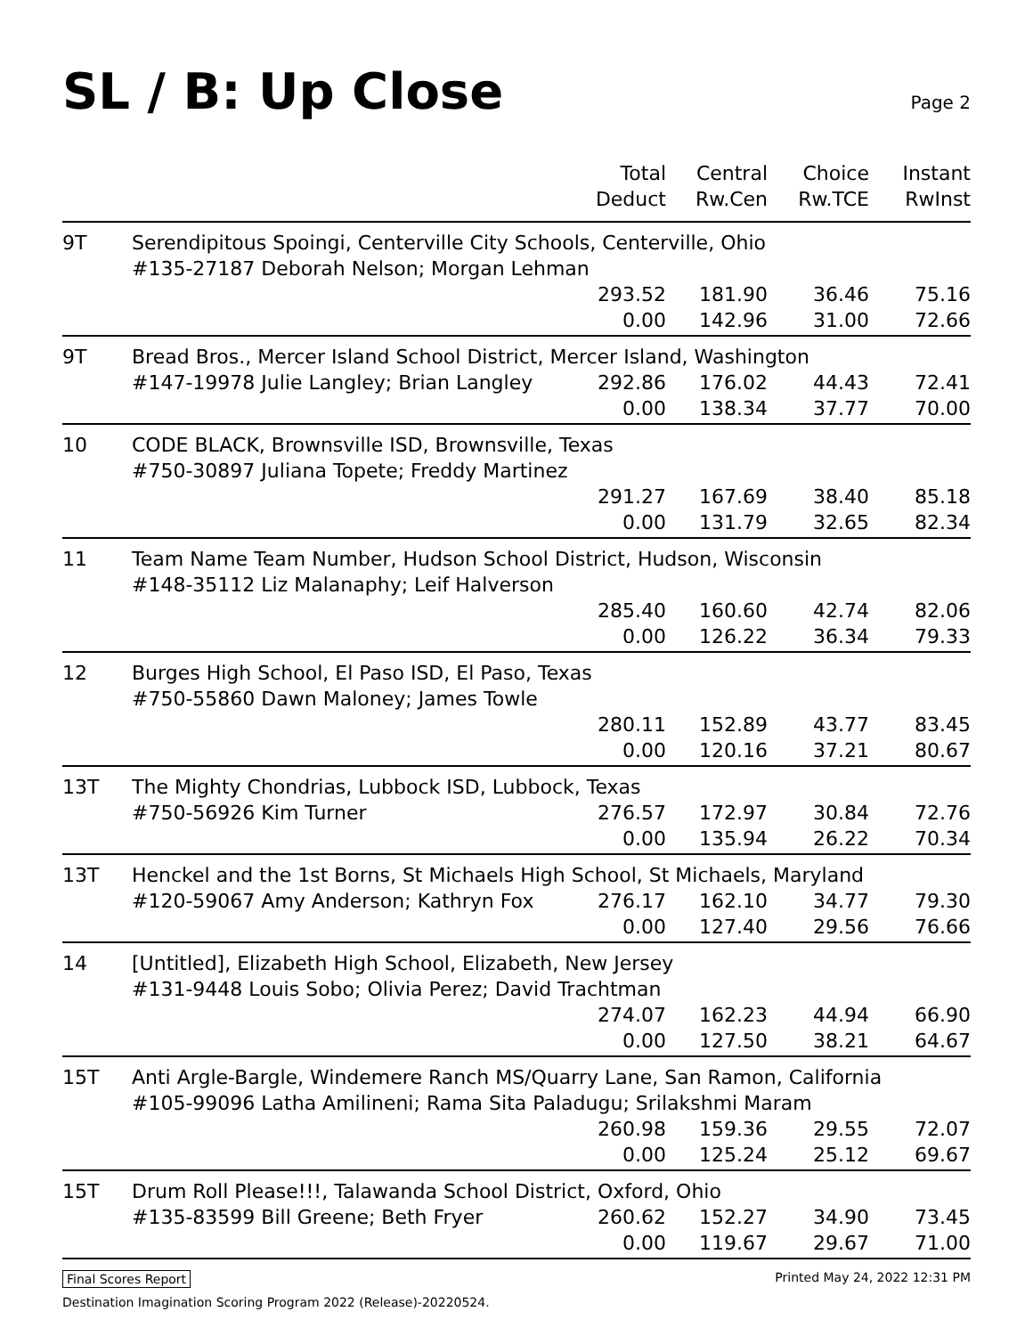SL / B: Up Close
Page 2
| | | Total Deduct | Central Rw.Cen | Choice Rw.TCE | Instant RwInst |
| --- | --- | --- | --- | --- | --- |
| 9T | Serendipitous Spoingi, Centerville City Schools, Centerville, Ohio | | | | |
| | #135-27187 Deborah Nelson; Morgan Lehman | | | | |
| | | 293.52 | 181.90 | 36.46 | 75.16 |
| | | 0.00 | 142.96 | 31.00 | 72.66 |
| 9T | Bread Bros., Mercer Island School District, Mercer Island, Washington | | | | |
| | #147-19978 Julie Langley; Brian Langley | 292.86 | 176.02 | 44.43 | 72.41 |
| | | 0.00 | 138.34 | 37.77 | 70.00 |
| 10 | CODE BLACK, Brownsville ISD, Brownsville, Texas | | | | |
| | #750-30897 Juliana Topete; Freddy Martinez | | | | |
| | | 291.27 | 167.69 | 38.40 | 85.18 |
| | | 0.00 | 131.79 | 32.65 | 82.34 |
| 11 | Team Name Team Number, Hudson School District, Hudson, Wisconsin | | | | |
| | #148-35112 Liz Malanaphy; Leif Halverson | | | | |
| | | 285.40 | 160.60 | 42.74 | 82.06 |
| | | 0.00 | 126.22 | 36.34 | 79.33 |
| 12 | Burges High School, El Paso ISD, El Paso, Texas | | | | |
| | #750-55860 Dawn Maloney; James Towle | | | | |
| | | 280.11 | 152.89 | 43.77 | 83.45 |
| | | 0.00 | 120.16 | 37.21 | 80.67 |
| 13T | The Mighty Chondrias, Lubbock ISD, Lubbock, Texas | | | | |
| | #750-56926 Kim Turner | 276.57 | 172.97 | 30.84 | 72.76 |
| | | 0.00 | 135.94 | 26.22 | 70.34 |
| 13T | Henckel and the 1st Borns, St Michaels High School, St Michaels, Maryland | | | | |
| | #120-59067 Amy Anderson; Kathryn Fox | 276.17 | 162.10 | 34.77 | 79.30 |
| | | 0.00 | 127.40 | 29.56 | 76.66 |
| 14 | [Untitled], Elizabeth High School, Elizabeth, New Jersey | | | | |
| | #131-9448 Louis Sobo; Olivia Perez; David Trachtman | | | | |
| | | 274.07 | 162.23 | 44.94 | 66.90 |
| | | 0.00 | 127.50 | 38.21 | 64.67 |
| 15T | Anti Argle-Bargle, Windemere Ranch MS/Quarry Lane, San Ramon, California | | | | |
| | #105-99096 Latha Amilineni; Rama Sita Paladugu; Srilakshmi Maram | | | | |
| | | 260.98 | 159.36 | 29.55 | 72.07 |
| | | 0.00 | 125.24 | 25.12 | 69.67 |
| 15T | Drum Roll Please!!!, Talawanda School District, Oxford, Ohio | | | | |
| | #135-83599 Bill Greene; Beth Fryer | 260.62 | 152.27 | 34.90 | 73.45 |
| | | 0.00 | 119.67 | 29.67 | 71.00 |
Final Scores Report Printed May 24, 2022 12:31 PM
Destination Imagination Scoring Program 2022 (Release)-20220524.